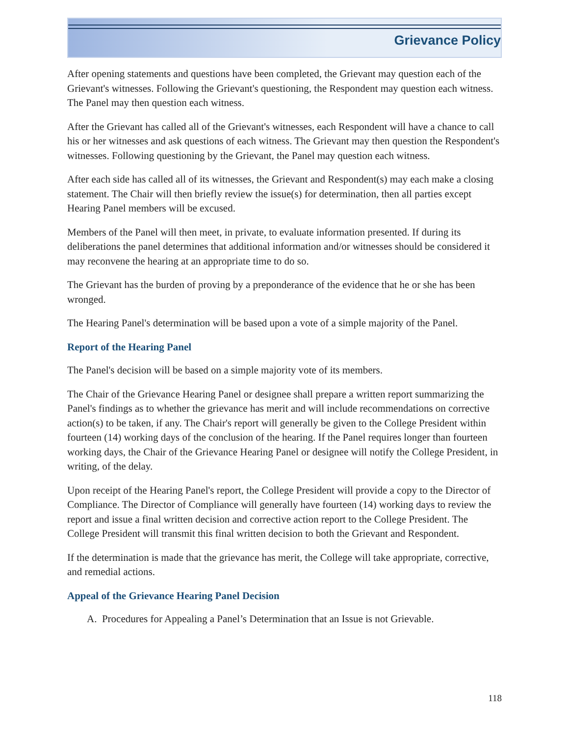Grievance Policy
After opening statements and questions have been completed, the Grievant may question each of the Grievant's witnesses. Following the Grievant's questioning, the Respondent may question each witness. The Panel may then question each witness.
After the Grievant has called all of the Grievant's witnesses, each Respondent will have a chance to call his or her witnesses and ask questions of each witness. The Grievant may then question the Respondent's witnesses. Following questioning by the Grievant, the Panel may question each witness.
After each side has called all of its witnesses, the Grievant and Respondent(s) may each make a closing statement. The Chair will then briefly review the issue(s) for determination, then all parties except Hearing Panel members will be excused.
Members of the Panel will then meet, in private, to evaluate information presented. If during its deliberations the panel determines that additional information and/or witnesses should be considered it may reconvene the hearing at an appropriate time to do so.
The Grievant has the burden of proving by a preponderance of the evidence that he or she has been wronged.
The Hearing Panel's determination will be based upon a vote of a simple majority of the Panel.
Report of the Hearing Panel
The Panel's decision will be based on a simple majority vote of its members.
The Chair of the Grievance Hearing Panel or designee shall prepare a written report summarizing the Panel's findings as to whether the grievance has merit and will include recommendations on corrective action(s) to be taken, if any. The Chair's report will generally be given to the College President within fourteen (14) working days of the conclusion of the hearing. If the Panel requires longer than fourteen working days, the Chair of the Grievance Hearing Panel or designee will notify the College President, in writing, of the delay.
Upon receipt of the Hearing Panel's report, the College President will provide a copy to the Director of Compliance. The Director of Compliance will generally have fourteen (14) working days to review the report and issue a final written decision and corrective action report to the College President. The College President will transmit this final written decision to both the Grievant and Respondent.
If the determination is made that the grievance has merit, the College will take appropriate, corrective, and remedial actions.
Appeal of the Grievance Hearing Panel Decision
A. Procedures for Appealing a Panel’s Determination that an Issue is not Grievable.
118